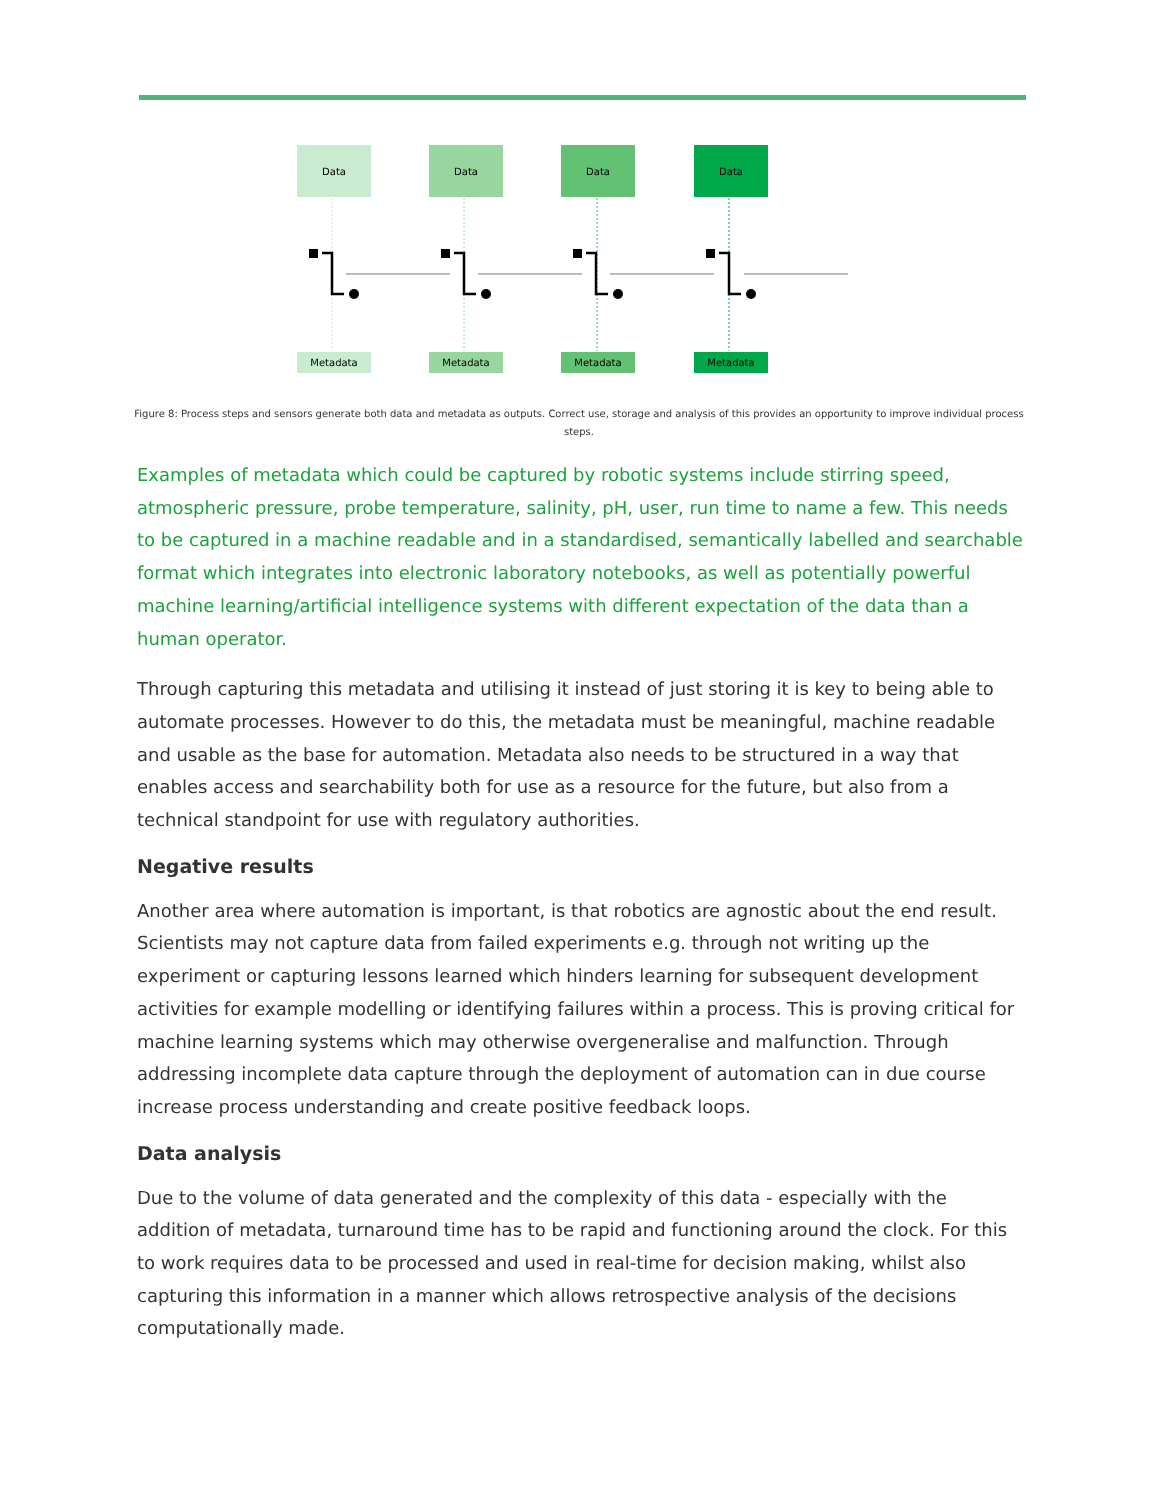Data
Data
Data
Data
Metadata
Metadata
Metadata
Metadata
Figure 8: Process steps and sensors generate both data and metadata as outputs. Correct use, storage and analysis of this provides an opportunity to improve individual process steps.
Examples of metadata which could be captured by robotic systems include stirring speed, atmospheric pressure, probe temperature, salinity, pH, user, run time to name a few. This needs to be captured in a machine readable and in a standardised, semantically labelled and searchable format which integrates into electronic laboratory notebooks, as well as potentially powerful machine learning/artificial intelligence systems with different expectation of the data than a human operator.
Through capturing this metadata and utilising it instead of just storing it is key to being able to automate processes. However to do this, the metadata must be meaningful, machine readable and usable as the base for automation. Metadata also needs to be structured in a way that enables access and searchability both for use as a resource for the future, but also from a technical standpoint for use with regulatory authorities.
Negative results
Another area where automation is important, is that robotics are agnostic about the end result. Scientists may not capture data from failed experiments e.g. through not writing up the experiment or capturing lessons learned which hinders learning for subsequent development activities for example modelling or identifying failures within a process. This is proving critical for machine learning systems which may otherwise overgeneralise and malfunction. Through addressing incomplete data capture through the deployment of automation can in due course increase process understanding and create positive feedback loops.
Data analysis
Due to the volume of data generated and the complexity of this data - especially with the addition of metadata, turnaround time has to be rapid and functioning around the clock. For this to work requires data to be processed and used in real-time for decision making, whilst also capturing this information in a manner which allows retrospective analysis of the decisions computationally made.